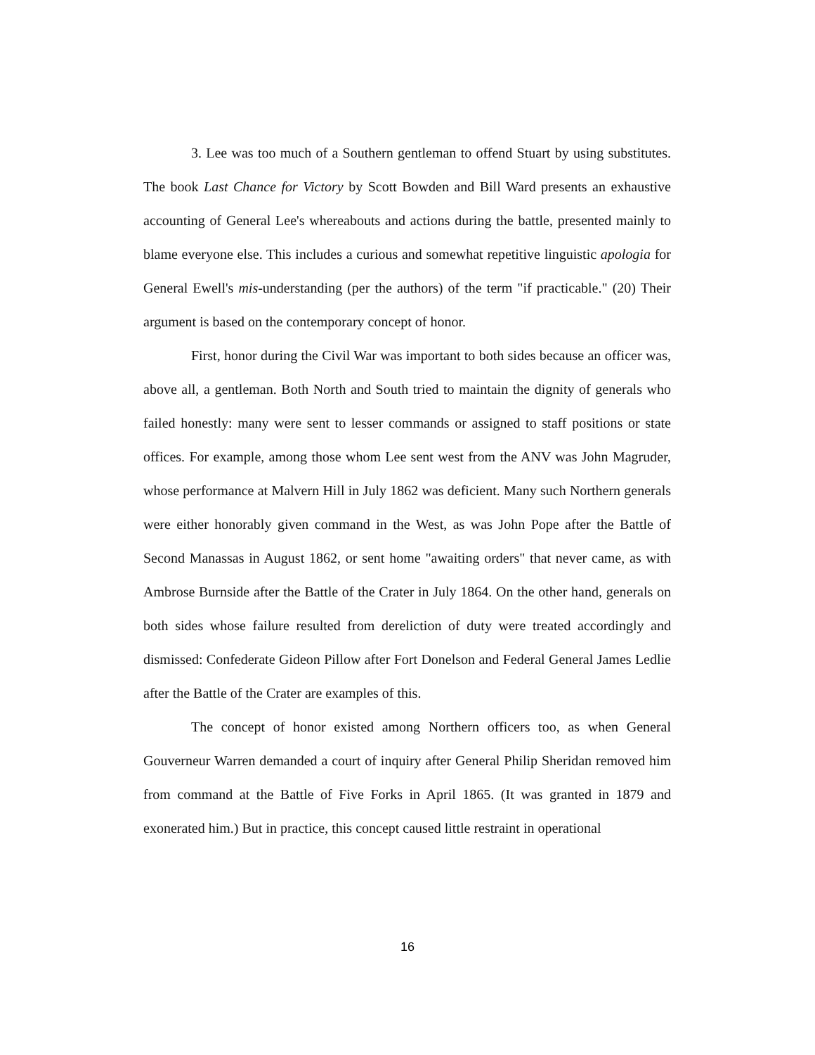3. Lee was too much of a Southern gentleman to offend Stuart by using substitutes. The book Last Chance for Victory by Scott Bowden and Bill Ward presents an exhaustive accounting of General Lee's whereabouts and actions during the battle, presented mainly to blame everyone else. This includes a curious and somewhat repetitive linguistic apologia for General Ewell's mis-understanding (per the authors) of the term "if practicable." (20) Their argument is based on the contemporary concept of honor.
First, honor during the Civil War was important to both sides because an officer was, above all, a gentleman. Both North and South tried to maintain the dignity of generals who failed honestly: many were sent to lesser commands or assigned to staff positions or state offices. For example, among those whom Lee sent west from the ANV was John Magruder, whose performance at Malvern Hill in July 1862 was deficient. Many such Northern generals were either honorably given command in the West, as was John Pope after the Battle of Second Manassas in August 1862, or sent home "awaiting orders" that never came, as with Ambrose Burnside after the Battle of the Crater in July 1864. On the other hand, generals on both sides whose failure resulted from dereliction of duty were treated accordingly and dismissed: Confederate Gideon Pillow after Fort Donelson and Federal General James Ledlie after the Battle of the Crater are examples of this.
The concept of honor existed among Northern officers too, as when General Gouverneur Warren demanded a court of inquiry after General Philip Sheridan removed him from command at the Battle of Five Forks in April 1865. (It was granted in 1879 and exonerated him.) But in practice, this concept caused little restraint in operational
16